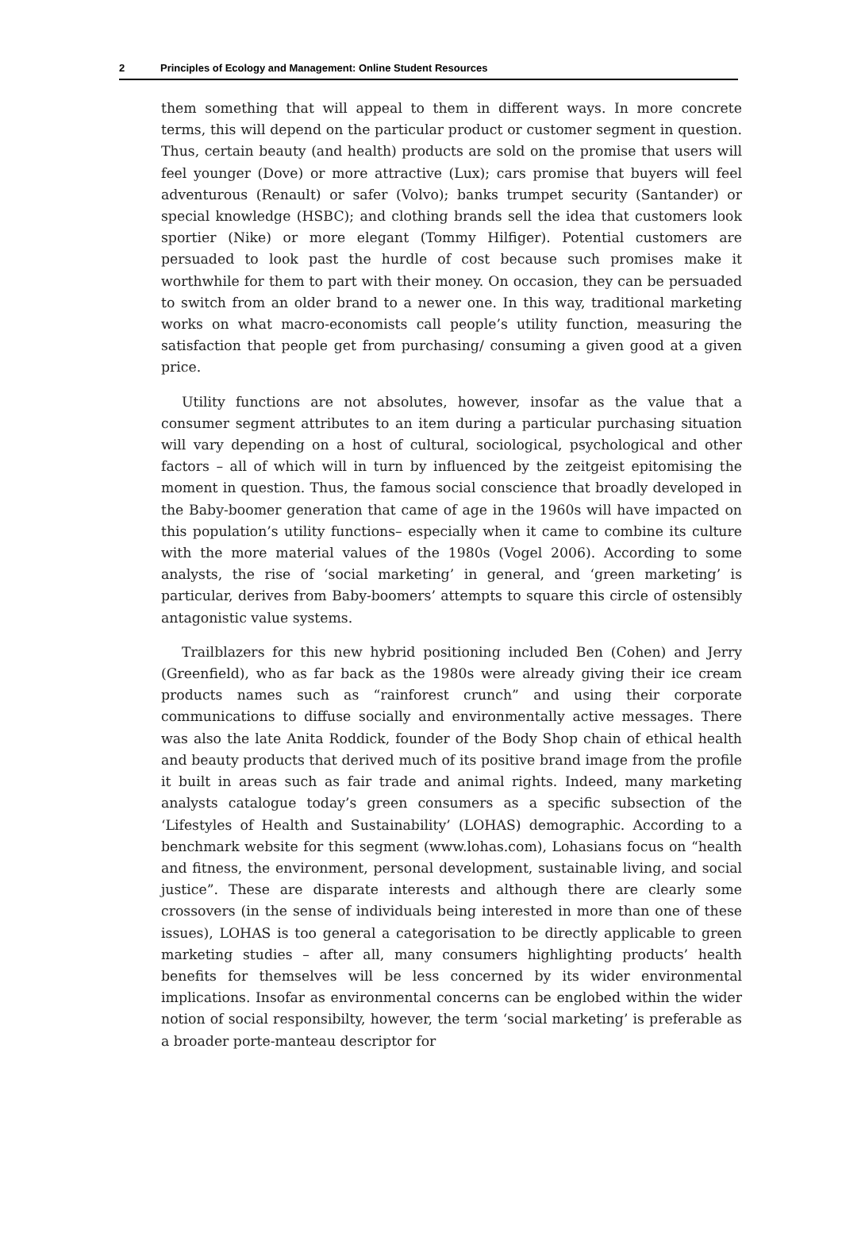2 Principles of Ecology and Management: Online Student Resources
them something that will appeal to them in different ways. In more concrete terms, this will depend on the particular product or customer segment in question. Thus, certain beauty (and health) products are sold on the promise that users will feel younger (Dove) or more attractive (Lux); cars promise that buyers will feel adventurous (Renault) or safer (Volvo); banks trumpet security (Santander) or special knowledge (HSBC); and clothing brands sell the idea that customers look sportier (Nike) or more elegant (Tommy Hilfiger). Potential customers are persuaded to look past the hurdle of cost because such promises make it worthwhile for them to part with their money. On occasion, they can be persuaded to switch from an older brand to a newer one. In this way, traditional marketing works on what macro-economists call people’s utility function, measuring the satisfaction that people get from purchasing/ consuming a given good at a given price.
Utility functions are not absolutes, however, insofar as the value that a consumer segment attributes to an item during a particular purchasing situation will vary depending on a host of cultural, sociological, psychological and other factors – all of which will in turn by influenced by the zeitgeist epitomising the moment in question. Thus, the famous social conscience that broadly developed in the Baby-boomer generation that came of age in the 1960s will have impacted on this population’s utility functions– especially when it came to combine its culture with the more material values of the 1980s (Vogel 2006). According to some analysts, the rise of ‘social marketing’ in general, and ‘green marketing’ is particular, derives from Baby-boomers’ attempts to square this circle of ostensibly antagonistic value systems.
Trailblazers for this new hybrid positioning included Ben (Cohen) and Jerry (Greenfield), who as far back as the 1980s were already giving their ice cream products names such as “rainforest crunch” and using their corporate communications to diffuse socially and environmentally active messages. There was also the late Anita Roddick, founder of the Body Shop chain of ethical health and beauty products that derived much of its positive brand image from the profile it built in areas such as fair trade and animal rights. Indeed, many marketing analysts catalogue today’s green consumers as a specific subsection of the ‘Lifestyles of Health and Sustainability’ (LOHAS) demographic. According to a benchmark website for this segment (www.lohas.com), Lohasians focus on “health and fitness, the environment, personal development, sustainable living, and social justice”. These are disparate interests and although there are clearly some crossovers (in the sense of individuals being interested in more than one of these issues), LOHAS is too general a categorisation to be directly applicable to green marketing studies – after all, many consumers highlighting products’ health benefits for themselves will be less concerned by its wider environmental implications. Insofar as environmental concerns can be englobed within the wider notion of social responsibilty, however, the term ‘social marketing’ is preferable as a broader porte-manteau descriptor for